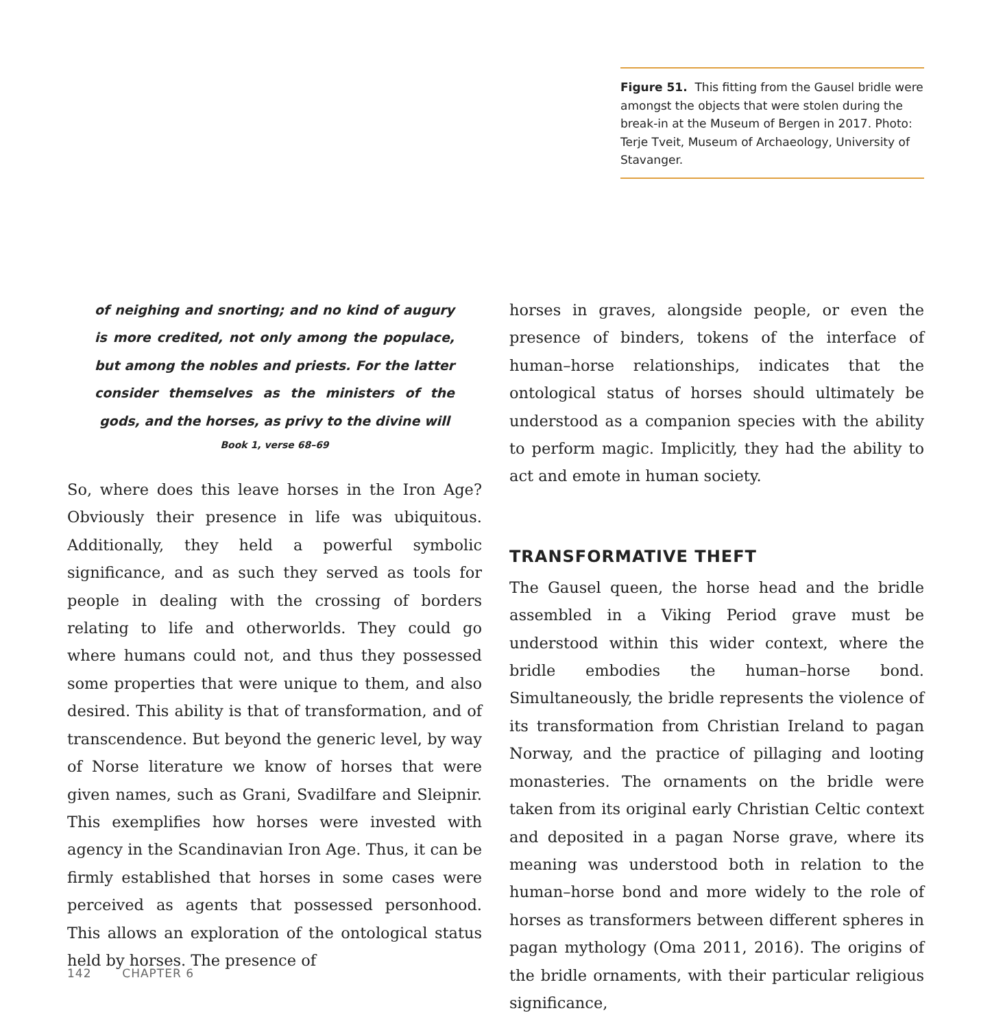Figure 51. This fitting from the Gausel bridle were amongst the objects that were stolen during the break-in at the Museum of Bergen in 2017. Photo: Terje Tveit, Museum of Archaeology, University of Stavanger.
of neighing and snorting; and no kind of augury is more credited, not only among the populace, but among the nobles and priests. For the latter consider themselves as the ministers of the gods, and the horses, as privy to the divine will
Book 1, verse 68–69
So, where does this leave horses in the Iron Age? Obviously their presence in life was ubiquitous. Additionally, they held a powerful symbolic significance, and as such they served as tools for people in dealing with the crossing of borders relating to life and otherworlds. They could go where humans could not, and thus they possessed some properties that were unique to them, and also desired. This ability is that of transformation, and of transcendence. But beyond the generic level, by way of Norse literature we know of horses that were given names, such as Grani, Svadilfare and Sleipnir. This exemplifies how horses were invested with agency in the Scandinavian Iron Age. Thus, it can be firmly established that horses in some cases were perceived as agents that possessed personhood. This allows an exploration of the ontological status held by horses. The presence of
horses in graves, alongside people, or even the presence of binders, tokens of the interface of human–horse relationships, indicates that the ontological status of horses should ultimately be understood as a companion species with the ability to perform magic. Implicitly, they had the ability to act and emote in human society.
TRANSFORMATIVE THEFT
The Gausel queen, the horse head and the bridle assembled in a Viking Period grave must be understood within this wider context, where the bridle embodies the human–horse bond. Simultaneously, the bridle represents the violence of its transformation from Christian Ireland to pagan Norway, and the practice of pillaging and looting monasteries. The ornaments on the bridle were taken from its original early Christian Celtic context and deposited in a pagan Norse grave, where its meaning was understood both in relation to the human–horse bond and more widely to the role of horses as transformers between different spheres in pagan mythology (Oma 2011, 2016). The origins of the bridle ornaments, with their particular religious significance,
142 CHAPTER 6